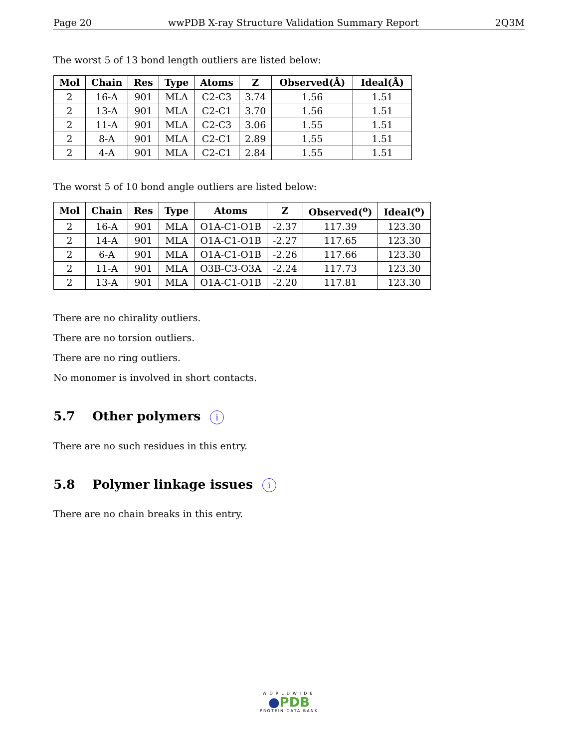Page 20 wwPDB X-ray Structure Validation Summary Report 2Q3M
The worst 5 of 13 bond length outliers are listed below:
| Mol | Chain | Res | Type | Atoms | Z | Observed(Å) | Ideal(Å) |
| --- | --- | --- | --- | --- | --- | --- | --- |
| 2 | 16-A | 901 | MLA | C2-C3 | 3.74 | 1.56 | 1.51 |
| 2 | 13-A | 901 | MLA | C2-C1 | 3.70 | 1.56 | 1.51 |
| 2 | 11-A | 901 | MLA | C2-C3 | 3.06 | 1.55 | 1.51 |
| 2 | 8-A | 901 | MLA | C2-C1 | 2.89 | 1.55 | 1.51 |
| 2 | 4-A | 901 | MLA | C2-C1 | 2.84 | 1.55 | 1.51 |
The worst 5 of 10 bond angle outliers are listed below:
| Mol | Chain | Res | Type | Atoms | Z | Observed(<sup>o</sup>) | Ideal(<sup>o</sup>) |
| --- | --- | --- | --- | --- | --- | --- | --- |
| 2 | 16-A | 901 | MLA | O1A-C1-O1B | -2.37 | 117.39 | 123.30 |
| 2 | 14-A | 901 | MLA | O1A-C1-O1B | -2.27 | 117.65 | 123.30 |
| 2 | 6-A | 901 | MLA | O1A-C1-O1B | -2.26 | 117.66 | 123.30 |
| 2 | 11-A | 901 | MLA | O3B-C3-O3A | -2.24 | 117.73 | 123.30 |
| 2 | 13-A | 901 | MLA | O1A-C1-O1B | -2.20 | 117.81 | 123.30 |
There are no chirality outliers.
There are no torsion outliers.
There are no ring outliers.
No monomer is involved in short contacts.
5.7 Other polymers i
There are no such residues in this entry.
5.8 Polymer linkage issues i
There are no chain breaks in this entry.
WORLDWIDE
●PDB
PROTEIN DATA BANK